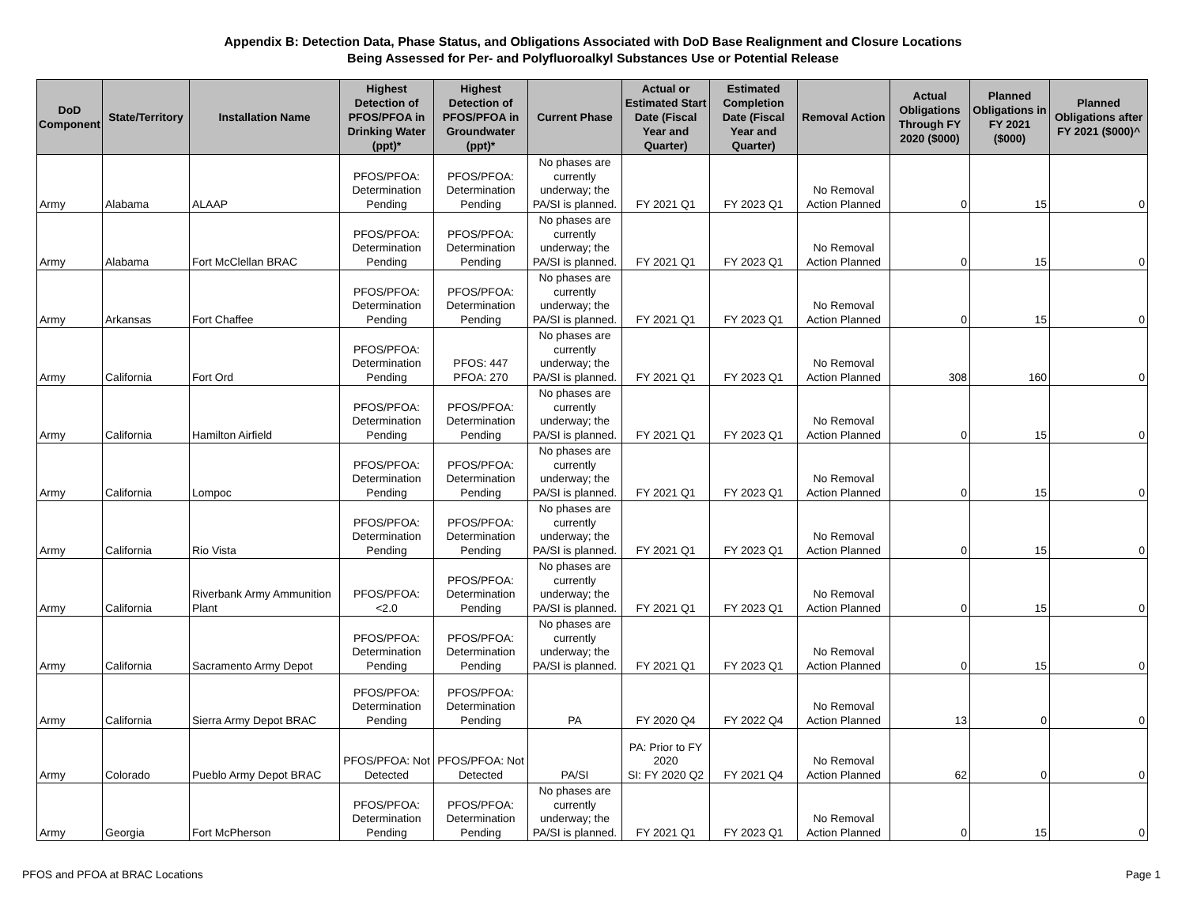Appendix B: Detection Data, Phase Status, and Obligations Associated with DoD Base Realignment and Closure Locations
Being Assessed for Per- and Polyfluoroalkyl Substances Use or Potential Release
| DoD Component | State/Territory | Installation Name | Highest Detection of PFOS/PFOA in Drinking Water (ppt)* | Highest Detection of PFOS/PFOA in Groundwater (ppt)* | Current Phase | Actual or Estimated Start Date (Fiscal Year and Quarter) | Estimated Completion Date (Fiscal Year and Quarter) | Removal Action | Actual Obligations Through FY 2020 ($000) | Planned Obligations in FY 2021 ($000) | Planned Obligations after FY 2021 ($000)^ |
| --- | --- | --- | --- | --- | --- | --- | --- | --- | --- | --- | --- |
| Army | Alabama | ALAAP | PFOS/PFOA: Determination Pending | PFOS/PFOA: Determination Pending | No phases are currently underway; the PA/SI is planned. | FY 2021 Q1 | FY 2023 Q1 | No Removal Action Planned | 0 | 15 | 0 |
| Army | Alabama | Fort McClellan BRAC | PFOS/PFOA: Determination Pending | PFOS/PFOA: Determination Pending | No phases are currently underway; the PA/SI is planned. | FY 2021 Q1 | FY 2023 Q1 | No Removal Action Planned | 0 | 15 | 0 |
| Army | Arkansas | Fort Chaffee | PFOS/PFOA: Determination Pending | PFOS/PFOA: Determination Pending | No phases are currently underway; the PA/SI is planned. | FY 2021 Q1 | FY 2023 Q1 | No Removal Action Planned | 0 | 15 | 0 |
| Army | California | Fort Ord | PFOS/PFOA: Determination Pending | PFOS: 447 PFOA: 270 | No phases are currently underway; the PA/SI is planned. | FY 2021 Q1 | FY 2023 Q1 | No Removal Action Planned | 308 | 160 | 0 |
| Army | California | Hamilton Airfield | PFOS/PFOA: Determination Pending | PFOS/PFOA: Determination Pending | No phases are currently underway; the PA/SI is planned. | FY 2021 Q1 | FY 2023 Q1 | No Removal Action Planned | 0 | 15 | 0 |
| Army | California | Lompoc | PFOS/PFOA: Determination Pending | PFOS/PFOA: Determination Pending | No phases are currently underway; the PA/SI is planned. | FY 2021 Q1 | FY 2023 Q1 | No Removal Action Planned | 0 | 15 | 0 |
| Army | California | Rio Vista | PFOS/PFOA: Determination Pending | PFOS/PFOA: Determination Pending | No phases are currently underway; the PA/SI is planned. | FY 2021 Q1 | FY 2023 Q1 | No Removal Action Planned | 0 | 15 | 0 |
| Army | California | Riverbank Army Ammunition Plant | PFOS/PFOA: <2.0 | PFOS/PFOA: Determination Pending | No phases are currently underway; the PA/SI is planned. | FY 2021 Q1 | FY 2023 Q1 | No Removal Action Planned | 0 | 15 | 0 |
| Army | California | Sacramento Army Depot | PFOS/PFOA: Determination Pending | PFOS/PFOA: Determination Pending | No phases are currently underway; the PA/SI is planned. | FY 2021 Q1 | FY 2023 Q1 | No Removal Action Planned | 0 | 15 | 0 |
| Army | California | Sierra Army Depot BRAC | PFOS/PFOA: Determination Pending | PFOS/PFOA: Determination Pending | PA | FY 2020 Q4 | FY 2022 Q4 | No Removal Action Planned | 13 | 0 | 0 |
| Army | Colorado | Pueblo Army Depot BRAC | PFOS/PFOA: Not Detected | PFOS/PFOA: Not Detected | PA/SI | PA: Prior to FY 2020 SI: FY 2020 Q2 | FY 2021 Q4 | No Removal Action Planned | 62 | 0 | 0 |
| Army | Georgia | Fort McPherson | PFOS/PFOA: Determination Pending | PFOS/PFOA: Determination Pending | No phases are currently underway; the PA/SI is planned. | FY 2021 Q1 | FY 2023 Q1 | No Removal Action Planned | 0 | 15 | 0 |
PFOS and PFOA at BRAC Locations Page 1